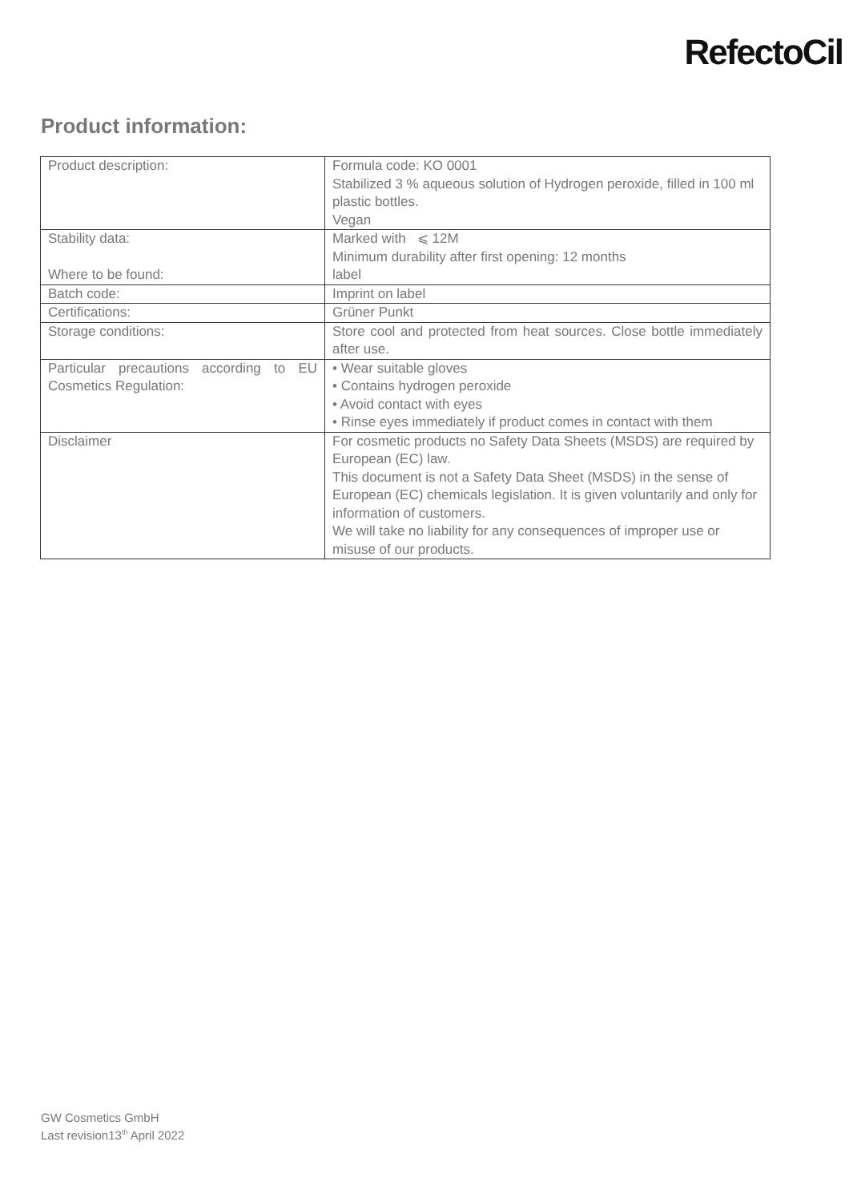RefectoCil
Product information:
| Product description: | Formula code: KO 0001 Stabilized 3 % aqueous solution of Hydrogen peroxide, filled in 100 ml plastic bottles. Vegan |
| Stability data: Where to be found: | Marked with ⩽ 12M Minimum durability after first opening: 12 months label |
| Batch code: | Imprint on label |
| Certifications: | Grüner Punkt |
| Storage conditions: | Store cool and protected from heat sources. Close bottle immediately after use. |
| Particular precautions according to EU Cosmetics Regulation: | • Wear suitable gloves • Contains hydrogen peroxide • Avoid contact with eyes • Rinse eyes immediately if product comes in contact with them |
| Disclaimer | For cosmetic products no Safety Data Sheets (MSDS) are required by European (EC) law. This document is not a Safety Data Sheet (MSDS) in the sense of European (EC) chemicals legislation. It is given voluntarily and only for information of customers. We will take no liability for any consequences of improper use or misuse of our products. |
GW Cosmetics GmbH
Last revision13<sup>th</sup> April 2022